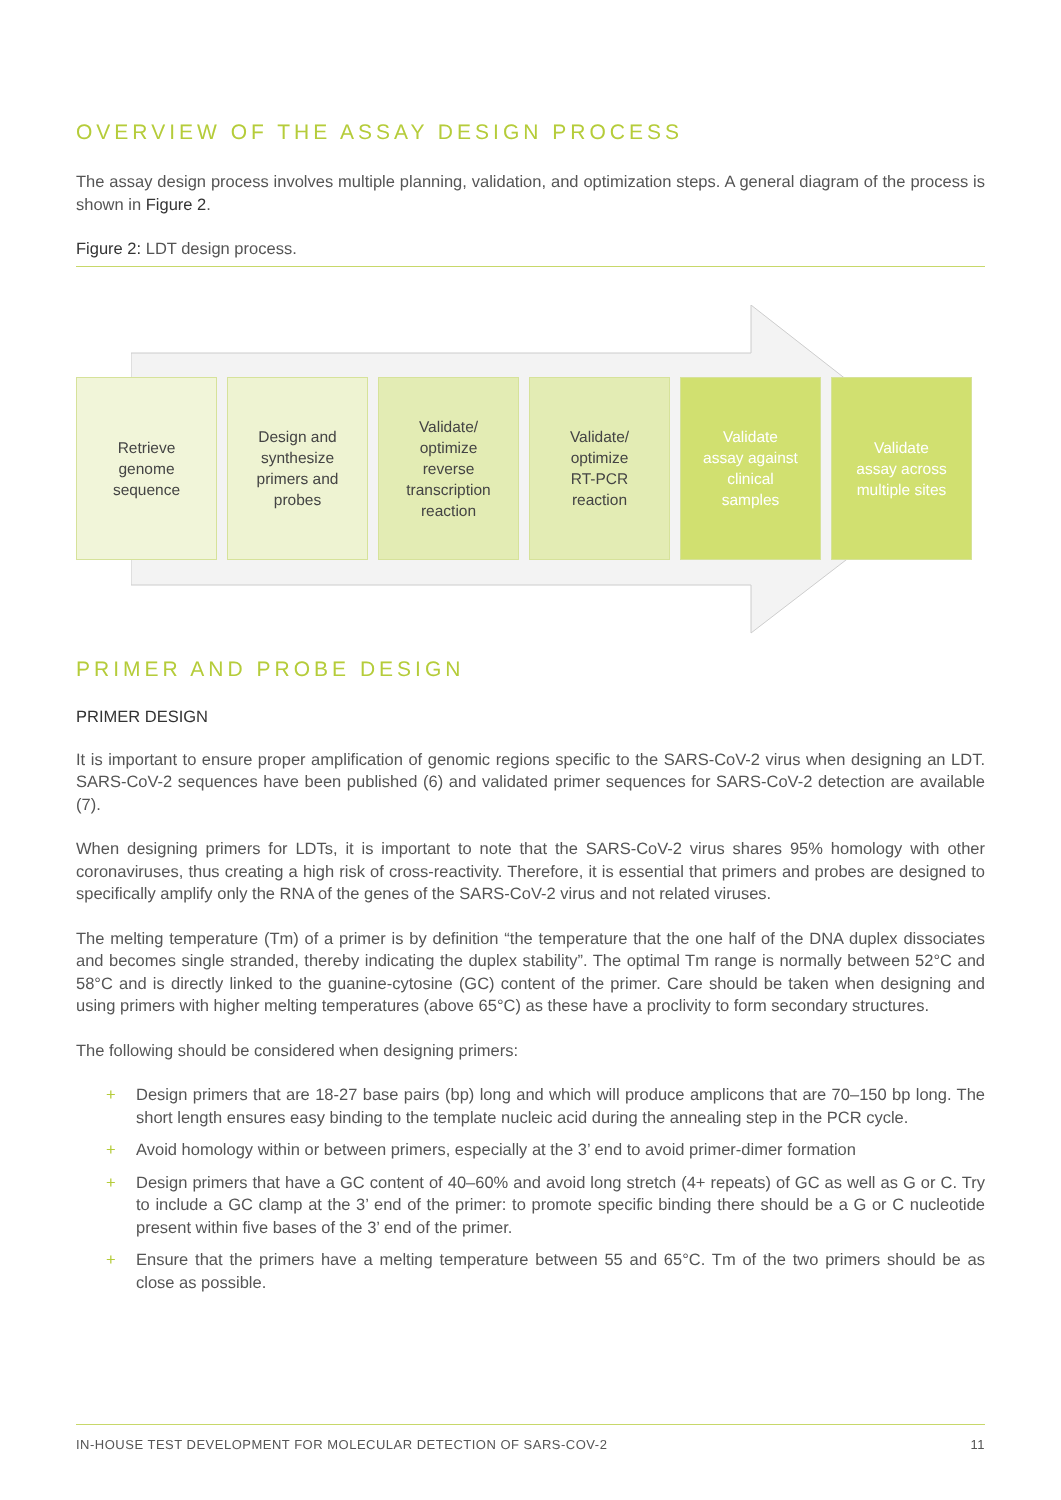OVERVIEW OF THE ASSAY DESIGN PROCESS
The assay design process involves multiple planning, validation, and optimization steps. A general diagram of the process is shown in Figure 2.
Figure 2: LDT design process.
Retrieve
genome
sequence
Design and
synthesize
primers and
probes
Validate/
optimize
reverse
transcription
reaction
Validate/
optimize
RT-PCR
reaction
Validate
assay against
clinical
samples
Validate
assay across
multiple sites
PRIMER AND PROBE DESIGN
PRIMER DESIGN
It is important to ensure proper amplification of genomic regions specific to the SARS-CoV-2 virus when designing an LDT. SARS-CoV-2 sequences have been published (6) and validated primer sequences for SARS-CoV-2 detection are available (7).
When designing primers for LDTs, it is important to note that the SARS-CoV-2 virus shares 95% homology with other coronaviruses, thus creating a high risk of cross-reactivity. Therefore, it is essential that primers and probes are designed to specifically amplify only the RNA of the genes of the SARS-CoV-2 virus and not related viruses.
The melting temperature (Tm) of a primer is by definition “the temperature that the one half of the DNA duplex dissociates and becomes single stranded, thereby indicating the duplex stability”. The optimal Tm range is normally between 52°C and 58°C and is directly linked to the guanine-cytosine (GC) content of the primer. Care should be taken when designing and using primers with higher melting temperatures (above 65°C) as these have a proclivity to form secondary structures.
The following should be considered when designing primers:
+ Design primers that are 18-27 base pairs (bp) long and which will produce amplicons that are 70–150 bp long. The short length ensures easy binding to the template nucleic acid during the annealing step in the PCR cycle.
+ Avoid homology within or between primers, especially at the 3’ end to avoid primer-dimer formation
+ Design primers that have a GC content of 40–60% and avoid long stretch (4+ repeats) of GC as well as G or C. Try to include a GC clamp at the 3’ end of the primer: to promote specific binding there should be a G or C nucleotide present within five bases of the 3’ end of the primer.
+ Ensure that the primers have a melting temperature between 55 and 65°C. Tm of the two primers should be as close as possible.
IN-HOUSE TEST DEVELOPMENT FOR MOLECULAR DETECTION OF SARS-COV-2 11